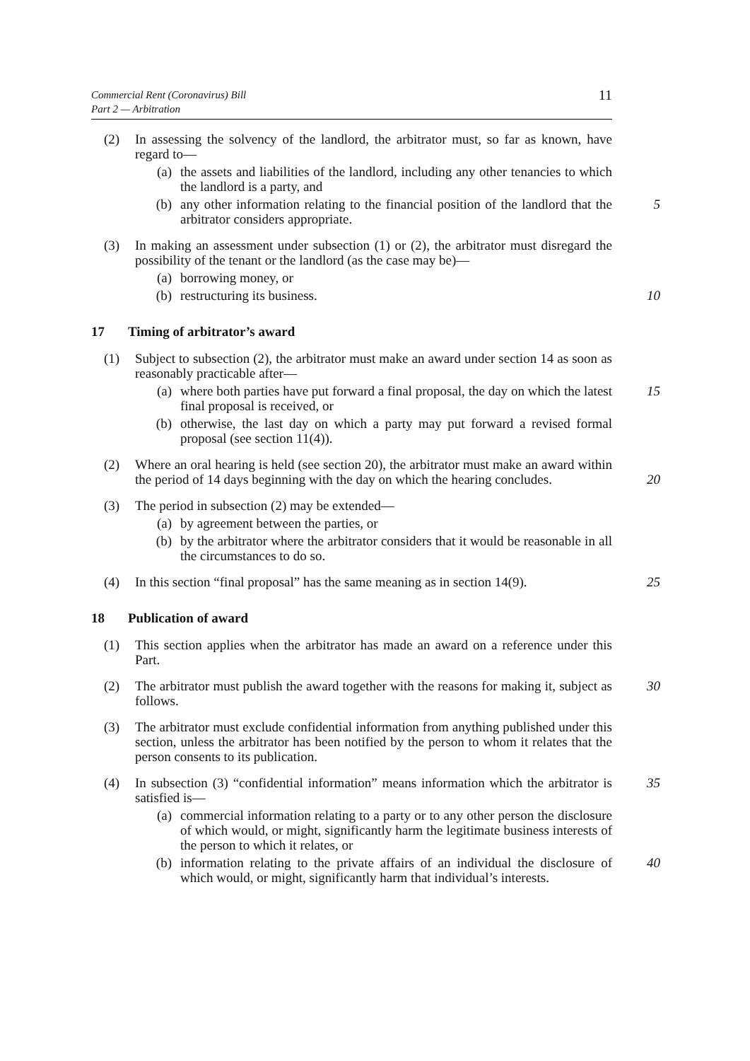Commercial Rent (Coronavirus) Bill
Part 2 — Arbitration
11
(2) In assessing the solvency of the landlord, the arbitrator must, so far as known, have regard to—
(a) the assets and liabilities of the landlord, including any other tenancies to which the landlord is a party, and
(b) any other information relating to the financial position of the landlord 5 that the arbitrator considers appropriate.
(3) In making an assessment under subsection (1) or (2), the arbitrator must disregard the possibility of the tenant or the landlord (as the case may be)—
(a) borrowing money, or
(b) restructuring its business. 10
17 Timing of arbitrator’s award
(1) Subject to subsection (2), the arbitrator must make an award under section 14 as soon as reasonably practicable after—
(a) where both parties have put forward a final proposal, the day on which 15 the latest final proposal is received, or
(b) otherwise, the last day on which a party may put forward a revised formal proposal (see section 11(4)).
(2) Where an oral hearing is held (see section 20), the arbitrator must make an award within the period of 14 days beginning with the day on which the 20 hearing concludes.
(3) The period in subsection (2) may be extended—
(a) by agreement between the parties, or
(b) by the arbitrator where the arbitrator considers that it would be reasonable in all the circumstances to do so.
(4) In this section “final proposal” has the same meaning as in section 14(9). 25
18 Publication of award
(1) This section applies when the arbitrator has made an award on a reference under this Part.
(2) The arbitrator must publish the award together with the reasons for making it, 30 subject as follows.
(3) The arbitrator must exclude confidential information from anything published under this section, unless the arbitrator has been notified by the person to whom it relates that the person consents to its publication.
(4) In subsection (3) “confidential information” means information which the 35 arbitrator is satisfied is—
(a) commercial information relating to a party or to any other person the disclosure of which would, or might, significantly harm the legitimate business interests of the person to which it relates, or
(b) information relating to the private affairs of an individual the 40 disclosure of which would, or might, significantly harm that individual’s interests.